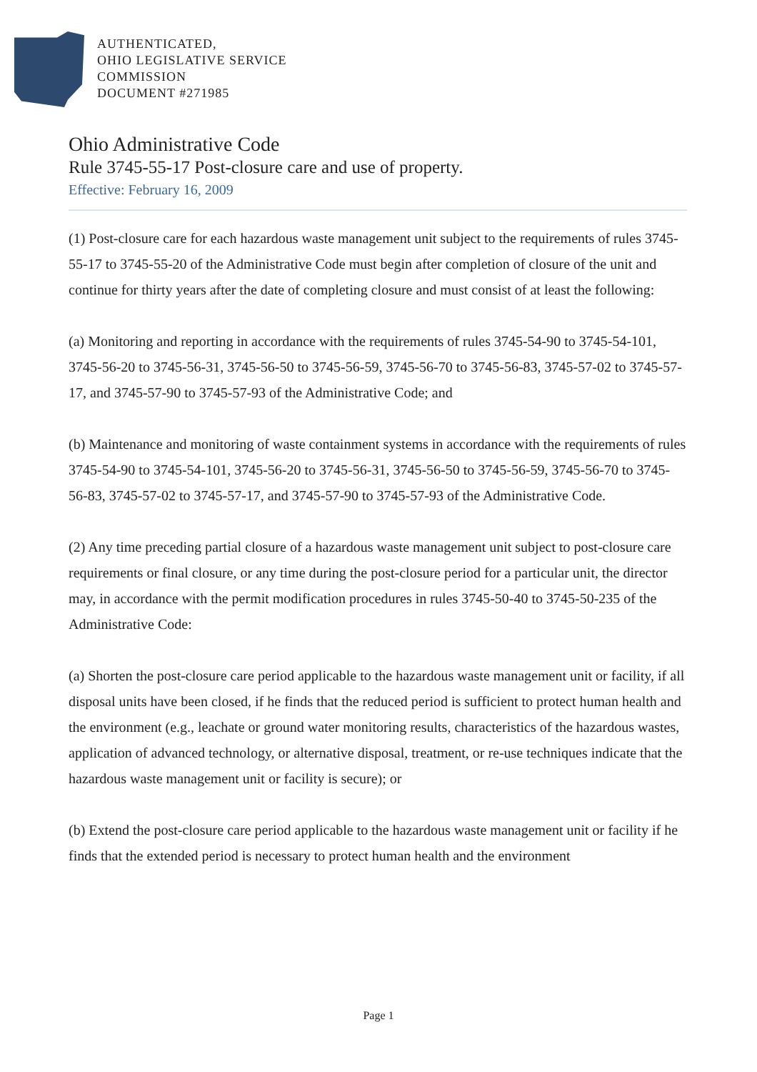AUTHENTICATED,
OHIO LEGISLATIVE SERVICE
COMMISSION
DOCUMENT #271985
Ohio Administrative Code
Rule 3745-55-17 Post-closure care and use of property.
Effective: February 16, 2009
(1) Post-closure care for each hazardous waste management unit subject to the requirements of rules 3745-55-17 to 3745-55-20 of the Administrative Code must begin after completion of closure of the unit and continue for thirty years after the date of completing closure and must consist of at least the following:
(a) Monitoring and reporting in accordance with the requirements of rules 3745-54-90 to 3745-54-101, 3745-56-20 to 3745-56-31, 3745-56-50 to 3745-56-59, 3745-56-70 to 3745-56-83, 3745-57-02 to 3745-57-17, and 3745-57-90 to 3745-57-93 of the Administrative Code; and
(b) Maintenance and monitoring of waste containment systems in accordance with the requirements of rules 3745-54-90 to 3745-54-101, 3745-56-20 to 3745-56-31, 3745-56-50 to 3745-56-59, 3745-56-70 to 3745-56-83, 3745-57-02 to 3745-57-17, and 3745-57-90 to 3745-57-93 of the Administrative Code.
(2) Any time preceding partial closure of a hazardous waste management unit subject to post-closure care requirements or final closure, or any time during the post-closure period for a particular unit, the director may, in accordance with the permit modification procedures in rules 3745-50-40 to 3745-50-235 of the Administrative Code:
(a) Shorten the post-closure care period applicable to the hazardous waste management unit or facility, if all disposal units have been closed, if he finds that the reduced period is sufficient to protect human health and the environment (e.g., leachate or ground water monitoring results, characteristics of the hazardous wastes, application of advanced technology, or alternative disposal, treatment, or re-use techniques indicate that the hazardous waste management unit or facility is secure); or
(b) Extend the post-closure care period applicable to the hazardous waste management unit or facility if he finds that the extended period is necessary to protect human health and the environment
Page 1